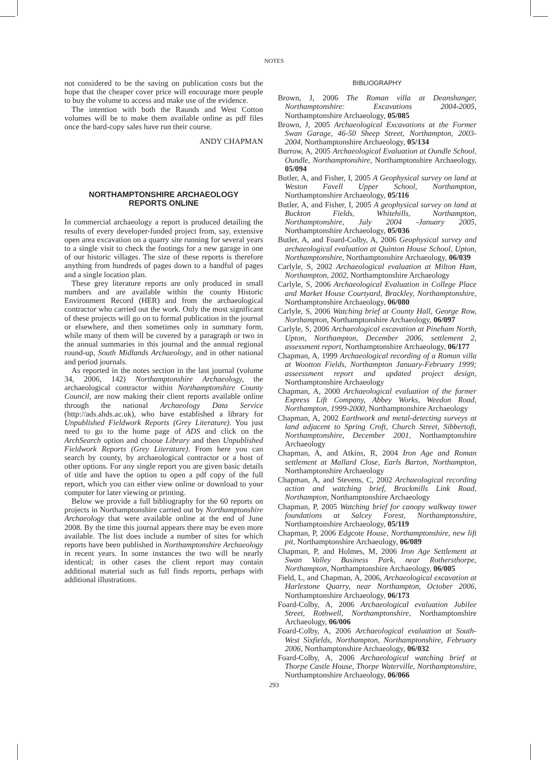NOTES
not considered to be the saving on publication costs but the hope that the cheaper cover price will encourage more people to buy the volume to access and make use of the evidence.
The intention with both the Raunds and West Cotton volumes will be to make them available online as pdf files once the hard-copy sales have run their course.
ANDY CHAPMAN
NORTHAMPTONSHIRE ARCHAEOLOGY
REPORTS ONLINE
In commercial archaeology a report is produced detailing the results of every developer-funded project from, say, extensive open area excavation on a quarry site running for several years to a single visit to check the footings for a new garage in one of our historic villages. The size of these reports is therefore anything from hundreds of pages down to a handful of pages and a single location plan.
These grey literature reports are only produced in small numbers and are available within the county Historic Environment Record (HER) and from the archaeological contractor who carried out the work. Only the most significant of these projects will go on to formal publication in the journal or elsewhere, and then sometimes only in summary form, while many of them will be covered by a paragraph or two in the annual summaries in this journal and the annual regional round-up, South Midlands Archaeology, and in other national and period journals.
As reported in the notes section in the last journal (volume 34, 2006, 142) Northamptonshire Archaeology, the archaeological contractor within Northamptonshire County Council, are now making their client reports available online through the national Archaeology Data Service (http://ads.ahds.ac.uk), who have established a library for Unpublished Fieldwork Reports (Grey Literature). You just need to go to the home page of ADS and click on the ArchSearch option and choose Library and then Unpublished Fieldwork Reports (Grey Literature). From here you can search by county, by archaeological contractor or a host of other options. For any single report you are given basic details of title and have the option to open a pdf copy of the full report, which you can either view online or download to your computer for later viewing or printing.
Below we provide a full bibliography for the 60 reports on projects in Northamptonshire carried out by Northamptonshire Archaeology that were available online at the end of June 2008. By the time this journal appears there may be even more available. The list does include a number of sites for which reports have been published in Northamptonshire Archaeology in recent years. In some instances the two will be nearly identical; in other cases the client report may contain additional material such as full finds reports, perhaps with additional illustrations.
BIBLIOGRAPHY
Brown, J, 2006 The Roman villa at Deanshanger, Northamptonshire: Excavations 2004-2005, Northamptonshire Archaeology, 05/085
Brown, J, 2005 Archaeological Excavations at the Former Swan Garage, 46-50 Sheep Street, Northampton, 2003-2004, Northamptonshire Archaeology, 05/134
Burrow, A, 2005 Archaeological Evaluation at Oundle School, Oundle, Northamptonshire, Northamptonshire Archaeology, 05/094
Butler, A, and Fisher, I, 2005 A Geophysical survey on land at Weston Favell Upper School, Northampton, Northamptonshire Archaeology, 05/116
Butler, A, and Fisher, I, 2005 A geophysical survey on land at Buckton Fields, Whitehills, Northampton, Northamptonshire, July 2004 -January 2005, Northamptonshire Archaeology, 05/036
Butler, A, and Foard-Colby, A, 2006 Geophysical survey and archaeological evaluation at Quinton House School, Upton, Northamptonshire, Northamptonshire Archaeology, 06/039
Carlyle, S, 2002 Archaeological evaluation at Milton Ham, Northampton, 2002, Northamptonshire Archaeology
Carlyle, S, 2006 Archaeological Evaluation in College Place and Market House Courtyard, Brackley, Northamptonshire, Northamptonshire Archaeology, 06/080
Carlyle, S, 2006 Watching brief at County Hall, George Row, Northampton, Northamptonshire Archaeology, 06/097
Carlyle, S, 2006 Archaeological excavation at Pineham North, Upton, Northampton, December 2006, settlement 2, assessment report, Northamptonshire Archaeology, 06/177
Chapman, A, 1999 Archaeological recording of a Roman villa at Wootton Fields, Northampton January-February 1999; asseessment report and updated project design, Northamptonshire Archaeology
Chapman, A, 2000 Archaeological evaluation of the former Express Lift Company, Abbey Works, Weedon Road, Northampton, 1999-2000, Northamptonshire Archaeology
Chapman, A, 2002 Earthwork and metal-detecting surveys at land adjacent to Spring Croft, Church Street, Sibbertoft, Northamptonshire, December 2001, Northamptonshire Archaeology
Chapman, A, and Atkins, R, 2004 Iron Age and Roman settlement at Mallard Close, Earls Barton, Northampton, Northamptonshire Archaeology
Chapman, A, and Stevens, C, 2002 Archaeological recording action and watching brief, Brackmills Link Road, Northampton, Northamptonshire Archaeology
Chapman, P, 2005 Watching brief for canopy walkway tower foundations at Salcey Forest, Northamptonshire, Northamptonshire Archaeology, 05/119
Chapman, P, 2006 Edgcote House, Northamptonshire, new lift pit, Northamptonshire Archaeology, 06/089
Chapman, P, and Holmes, M, 2006 Iron Age Settlement at Swan Valley Business Park, near Rothersthorpe, Northampton, Northamptonshire Archaeology, 06/005
Field, L, and Chapman, A, 2006, Archaeological excavation at Harlestone Quarry, near Northampton, October 2006, Northamptonshire Archaeology, 06/173
Foard-Colby, A, 2006 Archaeological evaluation Jubilee Street, Rothwell, Northamptonshire, Northamptonshire Archaeology, 06/006
Foard-Colby, A, 2006 Archaeological evaluation at South-West Sixfields, Northampton, Northamptonshire, February 2006, Northamptonshire Archaeology, 06/032
Foard-Colby, A, 2006 Archaeological watching brief at Thorpe Castle House, Thorpe Waterville, Northamptonshire, Northamptonshire Archaeology, 06/066
293